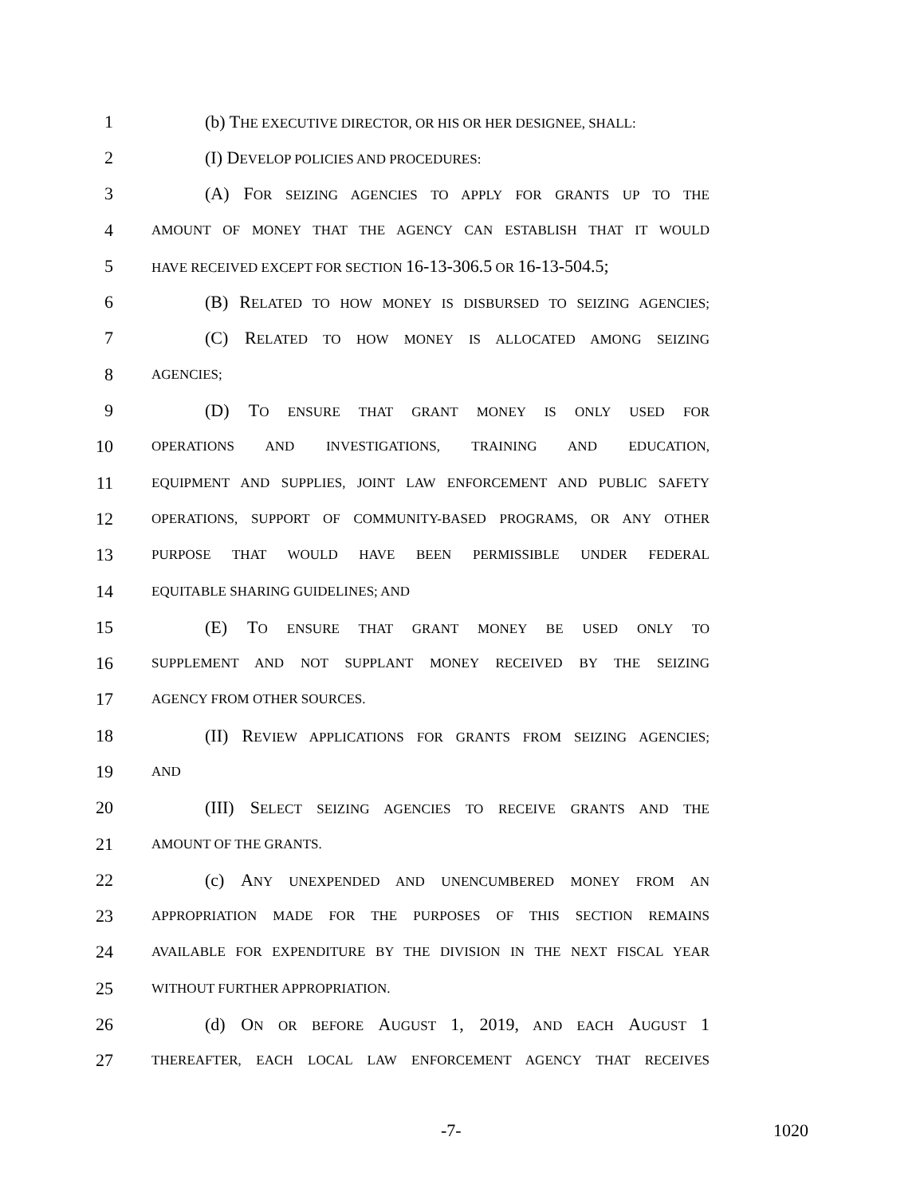1 (b) THE EXECUTIVE DIRECTOR, OR HIS OR HER DESIGNEE, SHALL:
2 (I) DEVELOP POLICIES AND PROCEDURES:
3 (A) FOR SEIZING AGENCIES TO APPLY FOR GRANTS UP TO THE
4
AMOUNT OF MONEY THAT THE AGENCY CAN ESTABLISH THAT IT WOULD
5
HAVE RECEIVED EXCEPT FOR SECTION 16-13-306.5 OR 16-13-504.5;
6 (B) RELATED TO HOW MONEY IS DISBURSED TO SEIZING AGENCIES;
7 (C) RELATED TO HOW MONEY IS ALLOCATED AMONG SEIZING
8
AGENCIES;
9 (D) TO ENSURE THAT GRANT MONEY IS ONLY USED FOR
10
OPERATIONS AND INVESTIGATIONS, TRAINING AND EDUCATION,
11
EQUIPMENT AND SUPPLIES, JOINT LAW ENFORCEMENT AND PUBLIC SAFETY
12
OPERATIONS, SUPPORT OF COMMUNITY-BASED PROGRAMS, OR ANY OTHER
13
PURPOSE THAT WOULD HAVE BEEN PERMISSIBLE UNDER FEDERAL
14
EQUITABLE SHARING GUIDELINES; AND
15 (E) TO ENSURE THAT GRANT MONEY BE USED ONLY TO
16
SUPPLEMENT AND NOT SUPPLANT MONEY RECEIVED BY THE SEIZING
17
AGENCY FROM OTHER SOURCES.
18 (II) REVIEW APPLICATIONS FOR GRANTS FROM SEIZING AGENCIES;
19
AND
20 (III) SELECT SEIZING AGENCIES TO RECEIVE GRANTS AND THE
21
AMOUNT OF THE GRANTS.
22 (c) ANY UNEXPENDED AND UNENCUMBERED MONEY FROM AN
23
APPROPRIATION MADE FOR THE PURPOSES OF THIS SECTION REMAINS
24
AVAILABLE FOR EXPENDITURE BY THE DIVISION IN THE NEXT FISCAL YEAR
25
WITHOUT FURTHER APPROPRIATION.
26 (d) ON OR BEFORE AUGUST 1, 2019, AND EACH AUGUST 1
27
THEREAFTER, EACH LOCAL LAW ENFORCEMENT AGENCY THAT RECEIVES
-7- 1020